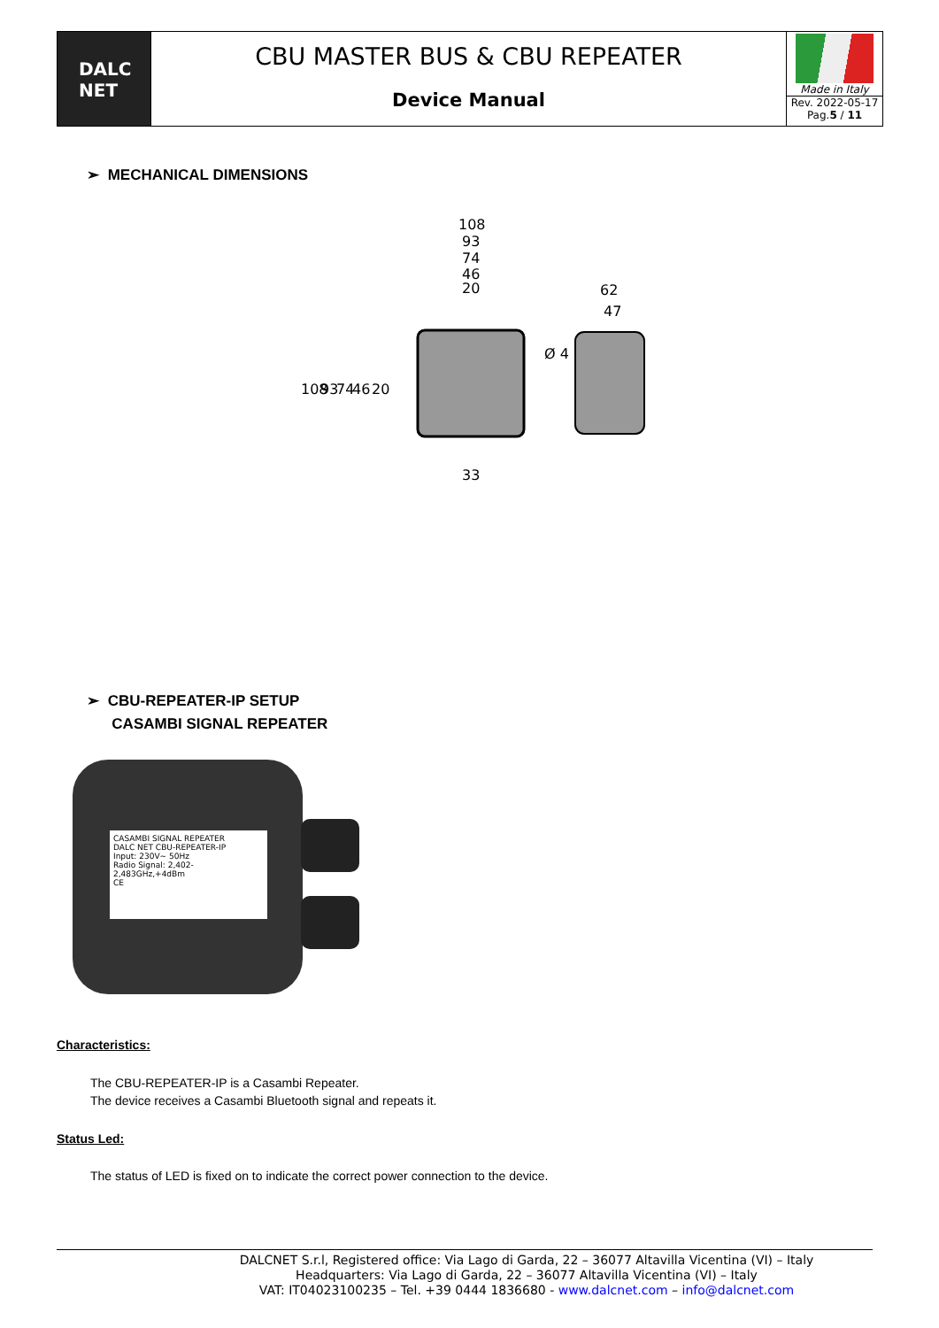DALC
NET
CBU MASTER BUS & CBU REPEATER
Device Manual
Made in Italy
Rev. 2022-05-17
Pag.5 / 11
➢ MECHANICAL DIMENSIONS
108
93
74
46
20
62
47
33
108
93
74
46
20
Ø 4
➢ CBU-REPEATER-IP SETUP
CASAMBI SIGNAL REPEATER
CASAMBI SIGNAL REPEATER
DALC NET CBU-REPEATER-IP
Input: 230V~ 50Hz
Radio Signal: 2,402-2,483GHz,+4dBm
CE
Characteristics:
The CBU-REPEATER-IP is a Casambi Repeater.
The device receives a Casambi Bluetooth signal and repeats it.
Status Led:
The status of LED is fixed on to indicate the correct power connection to the device.
DALCNET S.r.l, Registered office: Via Lago di Garda, 22 – 36077 Altavilla Vicentina (VI) – Italy
Headquarters: Via Lago di Garda, 22 – 36077 Altavilla Vicentina (VI) – Italy
VAT: IT04023100235 – Tel. +39 0444 1836680 - www.dalcnet.com – info@dalcnet.com